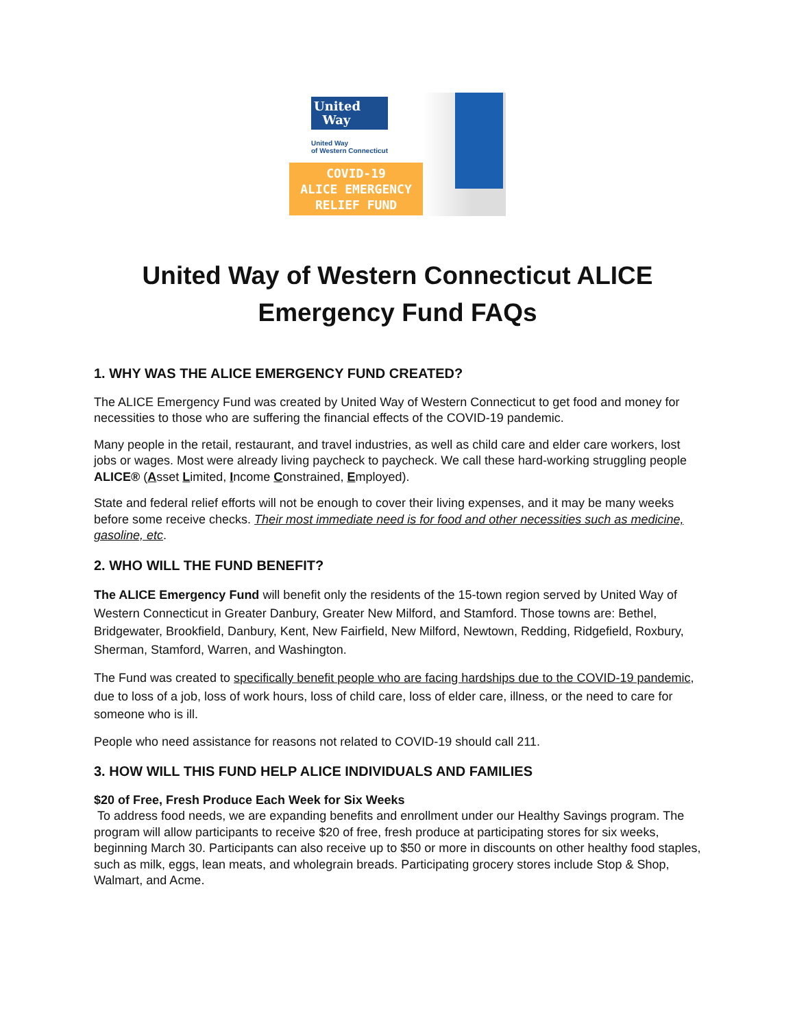United
Way
United Way
of Western Connecticut
COVID-19
ALICE EMERGENCY
RELIEF FUND
United Way of Western Connecticut ALICE Emergency Fund FAQs
1. WHY WAS THE ALICE EMERGENCY FUND CREATED?
The ALICE Emergency Fund was created by United Way of Western Connecticut to get food and money for necessities to those who are suffering the financial effects of the COVID-19 pandemic.
Many people in the retail, restaurant, and travel industries, as well as child care and elder care workers, lost jobs or wages. Most were already living paycheck to paycheck. We call these hard-working struggling people ALICE® (Asset Limited, Income Constrained, Employed).
State and federal relief efforts will not be enough to cover their living expenses, and it may be many weeks before some receive checks. Their most immediate need is for food and other necessities such as medicine, gasoline, etc.
2. WHO WILL THE FUND BENEFIT?
The ALICE Emergency Fund will benefit only the residents of the 15-town region served by United Way of Western Connecticut in Greater Danbury, Greater New Milford, and Stamford. Those towns are: Bethel, Bridgewater, Brookfield, Danbury, Kent, New Fairfield, New Milford, Newtown, Redding, Ridgefield, Roxbury, Sherman, Stamford, Warren, and Washington.
The Fund was created to specifically benefit people who are facing hardships due to the COVID-19 pandemic, due to loss of a job, loss of work hours, loss of child care, loss of elder care, illness, or the need to care for someone who is ill.
People who need assistance for reasons not related to COVID-19 should call 211.
3. HOW WILL THIS FUND HELP ALICE INDIVIDUALS AND FAMILIES
$20 of Free, Fresh Produce Each Week for Six Weeks
To address food needs, we are expanding benefits and enrollment under our Healthy Savings program. The program will allow participants to receive $20 of free, fresh produce at participating stores for six weeks, beginning March 30. Participants can also receive up to $50 or more in discounts on other healthy food staples, such as milk, eggs, lean meats, and wholegrain breads. Participating grocery stores include Stop & Shop, Walmart, and Acme.